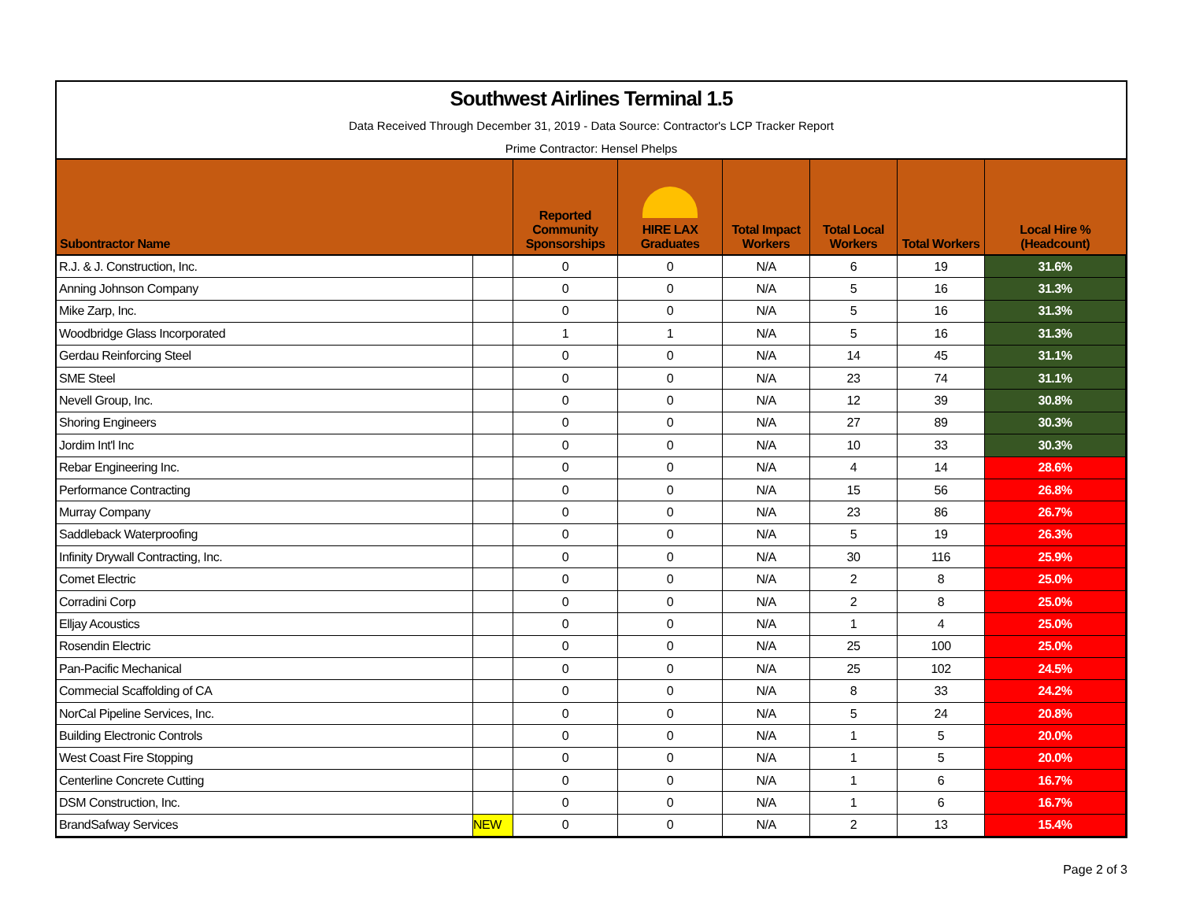Southwest Airlines Terminal 1.5
Data Received Through December 31, 2019 - Data Source: Contractor's LCP Tracker Report
Prime Contractor: Hensel Phelps
| Subontractor Name | | Reported Community Sponsorships | HIRE LAX Graduates | Total Impact Workers | Total Local Workers | Total Workers | Local Hire % (Headcount) |
| --- | --- | --- | --- | --- | --- | --- | --- |
| R.J. & J. Construction, Inc. | | 0 | 0 | N/A | 6 | 19 | 31.6% |
| Anning Johnson Company | | 0 | 0 | N/A | 5 | 16 | 31.3% |
| Mike Zarp, Inc. | | 0 | 0 | N/A | 5 | 16 | 31.3% |
| Woodbridge Glass Incorporated | | 1 | 1 | N/A | 5 | 16 | 31.3% |
| Gerdau Reinforcing Steel | | 0 | 0 | N/A | 14 | 45 | 31.1% |
| SME Steel | | 0 | 0 | N/A | 23 | 74 | 31.1% |
| Nevell Group, Inc. | | 0 | 0 | N/A | 12 | 39 | 30.8% |
| Shoring Engineers | | 0 | 0 | N/A | 27 | 89 | 30.3% |
| Jordim Int'l Inc | | 0 | 0 | N/A | 10 | 33 | 30.3% |
| Rebar Engineering Inc. | | 0 | 0 | N/A | 4 | 14 | 28.6% |
| Performance Contracting | | 0 | 0 | N/A | 15 | 56 | 26.8% |
| Murray Company | | 0 | 0 | N/A | 23 | 86 | 26.7% |
| Saddleback Waterproofing | | 0 | 0 | N/A | 5 | 19 | 26.3% |
| Infinity Drywall Contracting, Inc. | | 0 | 0 | N/A | 30 | 116 | 25.9% |
| Comet Electric | | 0 | 0 | N/A | 2 | 8 | 25.0% |
| Corradini Corp | | 0 | 0 | N/A | 2 | 8 | 25.0% |
| Elljay Acoustics | | 0 | 0 | N/A | 1 | 4 | 25.0% |
| Rosendin Electric | | 0 | 0 | N/A | 25 | 100 | 25.0% |
| Pan-Pacific Mechanical | | 0 | 0 | N/A | 25 | 102 | 24.5% |
| Commecial Scaffolding of CA | | 0 | 0 | N/A | 8 | 33 | 24.2% |
| NorCal Pipeline Services, Inc. | | 0 | 0 | N/A | 5 | 24 | 20.8% |
| Building Electronic Controls | | 0 | 0 | N/A | 1 | 5 | 20.0% |
| West Coast Fire Stopping | | 0 | 0 | N/A | 1 | 5 | 20.0% |
| Centerline Concrete Cutting | | 0 | 0 | N/A | 1 | 6 | 16.7% |
| DSM Construction, Inc. | | 0 | 0 | N/A | 1 | 6 | 16.7% |
| BrandSafway Services | NEW | 0 | 0 | N/A | 2 | 13 | 15.4% |
Page 2 of 3